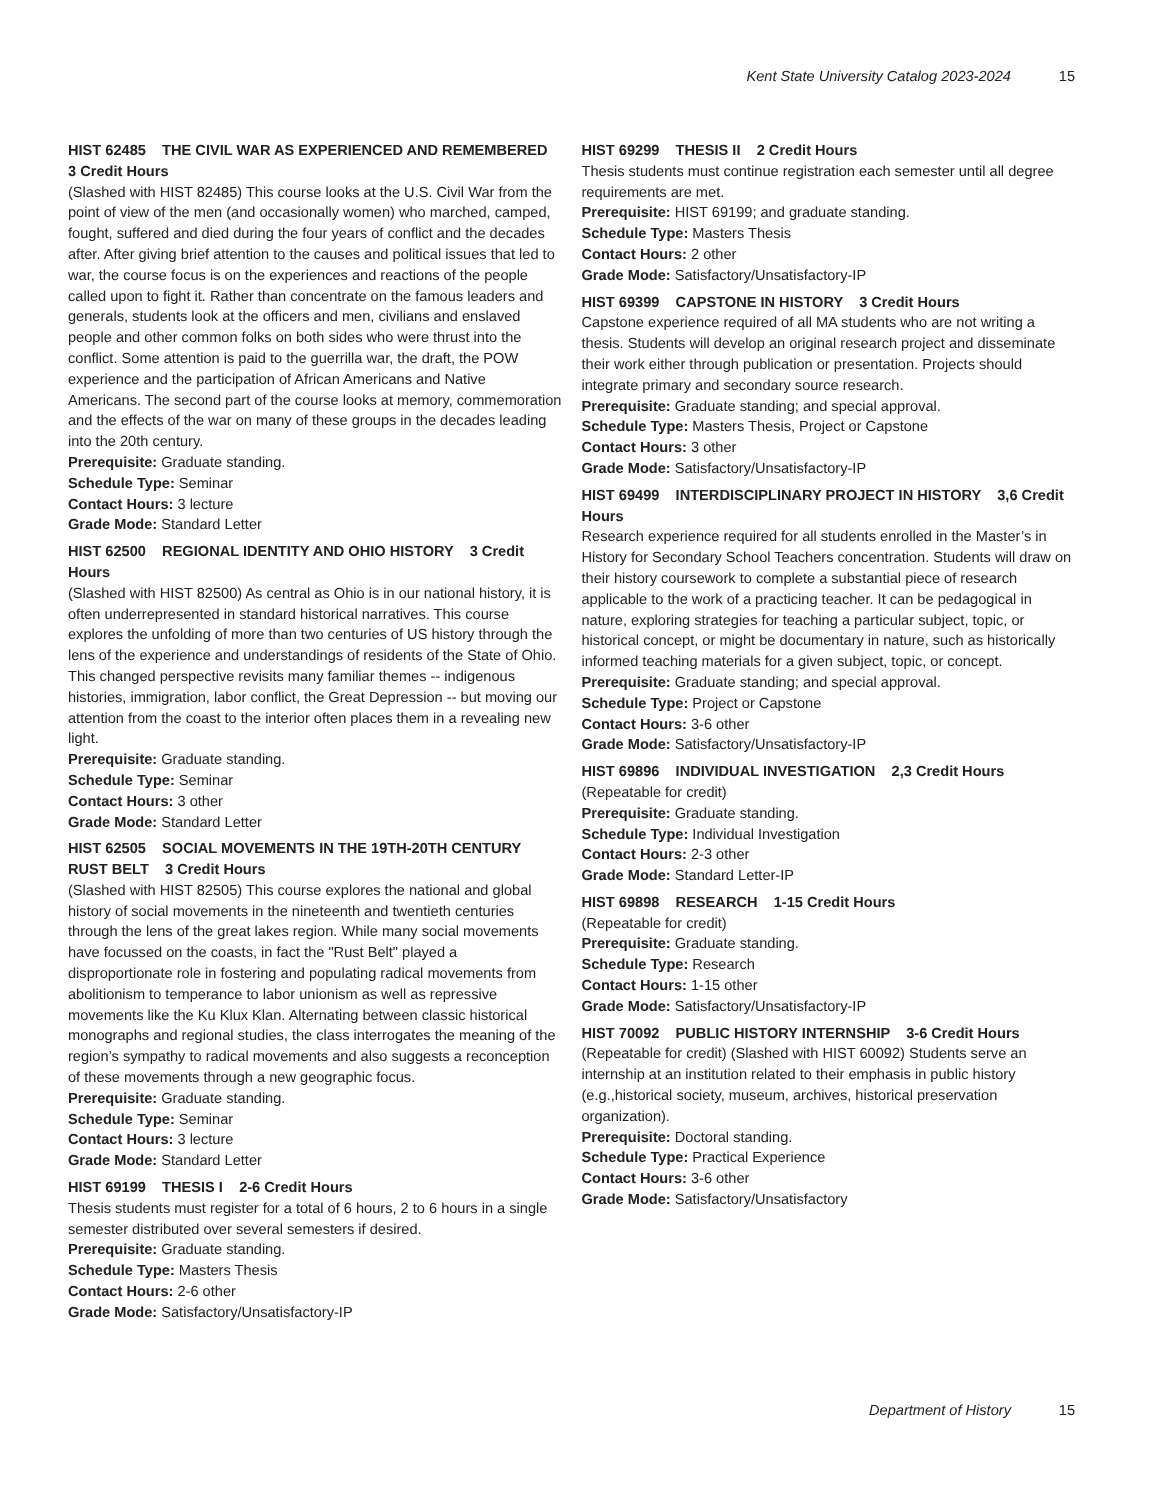Kent State University Catalog 2023-2024 15
HIST 62485 THE CIVIL WAR AS EXPERIENCED AND REMEMBERED 3 Credit Hours
(Slashed with HIST 82485) This course looks at the U.S. Civil War from the point of view of the men (and occasionally women) who marched, camped, fought, suffered and died during the four years of conflict and the decades after. After giving brief attention to the causes and political issues that led to war, the course focus is on the experiences and reactions of the people called upon to fight it. Rather than concentrate on the famous leaders and generals, students look at the officers and men, civilians and enslaved people and other common folks on both sides who were thrust into the conflict. Some attention is paid to the guerrilla war, the draft, the POW experience and the participation of African Americans and Native Americans. The second part of the course looks at memory, commemoration and the effects of the war on many of these groups in the decades leading into the 20th century.
Prerequisite: Graduate standing.
Schedule Type: Seminar
Contact Hours: 3 lecture
Grade Mode: Standard Letter
HIST 62500 REGIONAL IDENTITY AND OHIO HISTORY 3 Credit Hours
(Slashed with HIST 82500) As central as Ohio is in our national history, it is often underrepresented in standard historical narratives. This course explores the unfolding of more than two centuries of US history through the lens of the experience and understandings of residents of the State of Ohio. This changed perspective revisits many familiar themes -- indigenous histories, immigration, labor conflict, the Great Depression -- but moving our attention from the coast to the interior often places them in a revealing new light.
Prerequisite: Graduate standing.
Schedule Type: Seminar
Contact Hours: 3 other
Grade Mode: Standard Letter
HIST 62505 SOCIAL MOVEMENTS IN THE 19TH-20TH CENTURY RUST BELT 3 Credit Hours
(Slashed with HIST 82505) This course explores the national and global history of social movements in the nineteenth and twentieth centuries through the lens of the great lakes region. While many social movements have focussed on the coasts, in fact the "Rust Belt" played a disproportionate role in fostering and populating radical movements from abolitionism to temperance to labor unionism as well as repressive movements like the Ku Klux Klan. Alternating between classic historical monographs and regional studies, the class interrogates the meaning of the region’s sympathy to radical movements and also suggests a reconception of these movements through a new geographic focus.
Prerequisite: Graduate standing.
Schedule Type: Seminar
Contact Hours: 3 lecture
Grade Mode: Standard Letter
HIST 69199 THESIS I 2-6 Credit Hours
Thesis students must register for a total of 6 hours, 2 to 6 hours in a single semester distributed over several semesters if desired.
Prerequisite: Graduate standing.
Schedule Type: Masters Thesis
Contact Hours: 2-6 other
Grade Mode: Satisfactory/Unsatisfactory-IP
HIST 69299 THESIS II 2 Credit Hours
Thesis students must continue registration each semester until all degree requirements are met.
Prerequisite: HIST 69199; and graduate standing.
Schedule Type: Masters Thesis
Contact Hours: 2 other
Grade Mode: Satisfactory/Unsatisfactory-IP
HIST 69399 CAPSTONE IN HISTORY 3 Credit Hours
Capstone experience required of all MA students who are not writing a thesis. Students will develop an original research project and disseminate their work either through publication or presentation. Projects should integrate primary and secondary source research.
Prerequisite: Graduate standing; and special approval.
Schedule Type: Masters Thesis, Project or Capstone
Contact Hours: 3 other
Grade Mode: Satisfactory/Unsatisfactory-IP
HIST 69499 INTERDISCIPLINARY PROJECT IN HISTORY 3,6 Credit Hours
Research experience required for all students enrolled in the Master’s in History for Secondary School Teachers concentration. Students will draw on their history coursework to complete a substantial piece of research applicable to the work of a practicing teacher. It can be pedagogical in nature, exploring strategies for teaching a particular subject, topic, or historical concept, or might be documentary in nature, such as historically informed teaching materials for a given subject, topic, or concept.
Prerequisite: Graduate standing; and special approval.
Schedule Type: Project or Capstone
Contact Hours: 3-6 other
Grade Mode: Satisfactory/Unsatisfactory-IP
HIST 69896 INDIVIDUAL INVESTIGATION 2,3 Credit Hours
(Repeatable for credit)
Prerequisite: Graduate standing.
Schedule Type: Individual Investigation
Contact Hours: 2-3 other
Grade Mode: Standard Letter-IP
HIST 69898 RESEARCH 1-15 Credit Hours
(Repeatable for credit)
Prerequisite: Graduate standing.
Schedule Type: Research
Contact Hours: 1-15 other
Grade Mode: Satisfactory/Unsatisfactory-IP
HIST 70092 PUBLIC HISTORY INTERNSHIP 3-6 Credit Hours
(Repeatable for credit) (Slashed with HIST 60092) Students serve an internship at an institution related to their emphasis in public history (e.g.,historical society, museum, archives, historical preservation organization).
Prerequisite: Doctoral standing.
Schedule Type: Practical Experience
Contact Hours: 3-6 other
Grade Mode: Satisfactory/Unsatisfactory
Department of History 15